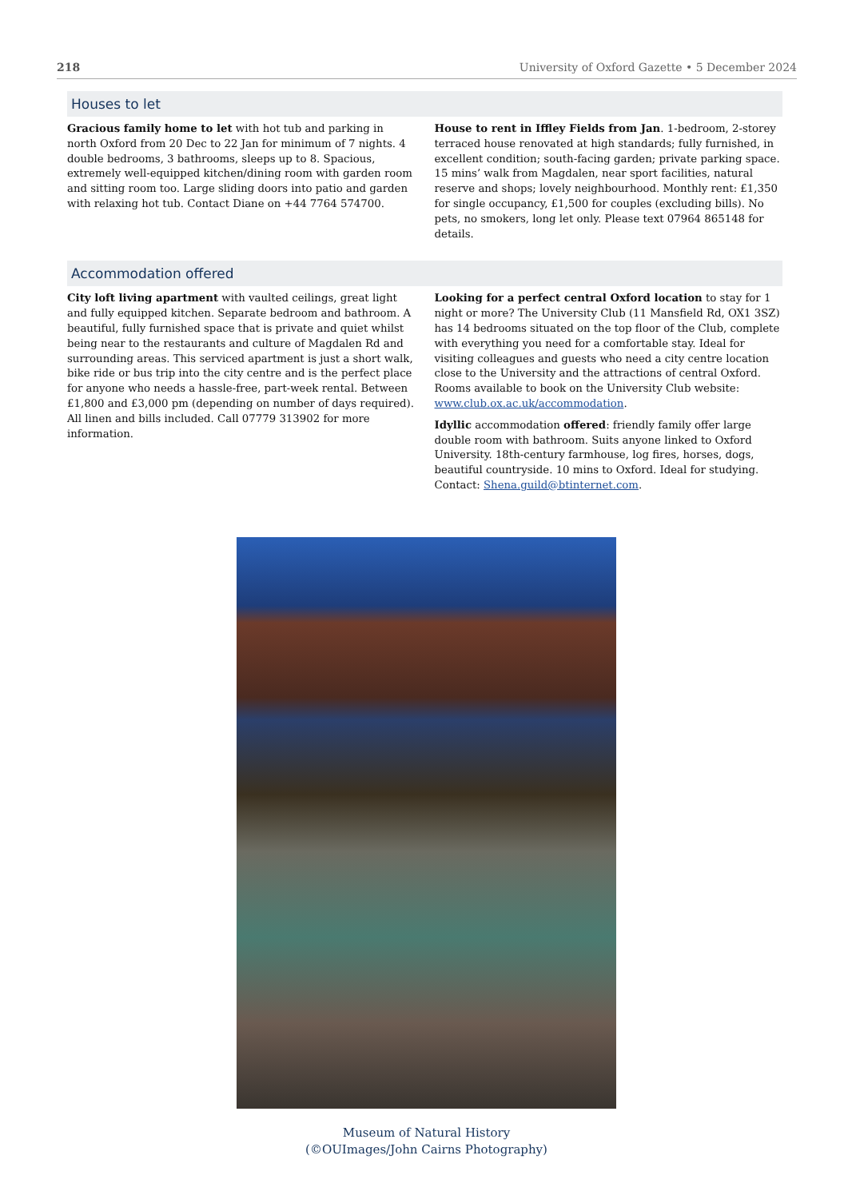218 University of Oxford Gazette • 5 December 2024
Houses to let
Gracious family home to let with hot tub and parking in north Oxford from 20 Dec to 22 Jan for minimum of 7 nights. 4 double bedrooms, 3 bathrooms, sleeps up to 8. Spacious, extremely well-equipped kitchen/dining room with garden room and sitting room too. Large sliding doors into patio and garden with relaxing hot tub. Contact Diane on +44 7764 574700.
House to rent in Iffley Fields from Jan. 1-bedroom, 2-storey terraced house renovated at high standards; fully furnished, in excellent condition; south-facing garden; private parking space. 15 mins’ walk from Magdalen, near sport facilities, natural reserve and shops; lovely neighbourhood. Monthly rent: £1,350 for single occupancy, £1,500 for couples (excluding bills). No pets, no smokers, long let only. Please text 07964 865148 for details.
Accommodation offered
City loft living apartment with vaulted ceilings, great light and fully equipped kitchen. Separate bedroom and bathroom. A beautiful, fully furnished space that is private and quiet whilst being near to the restaurants and culture of Magdalen Rd and surrounding areas. This serviced apartment is just a short walk, bike ride or bus trip into the city centre and is the perfect place for anyone who needs a hassle-free, part-week rental. Between £1,800 and £3,000 pm (depending on number of days required). All linen and bills included. Call 07779 313902 for more information.
Looking for a perfect central Oxford location to stay for 1 night or more? The University Club (11 Mansfield Rd, OX1 3SZ) has 14 bedrooms situated on the top floor of the Club, complete with everything you need for a comfortable stay. Ideal for visiting colleagues and guests who need a city centre location close to the University and the attractions of central Oxford. Rooms available to book on the University Club website: www.club.ox.ac.uk/accommodation.
Idyllic accommodation offered: friendly family offer large double room with bathroom. Suits anyone linked to Oxford University. 18th-century farmhouse, log fires, horses, dogs, beautiful countryside. 10 mins to Oxford. Ideal for studying. Contact: Shena.guild@btinternet.com.
Museum of Natural History
(©OUImages/John Cairns Photography)